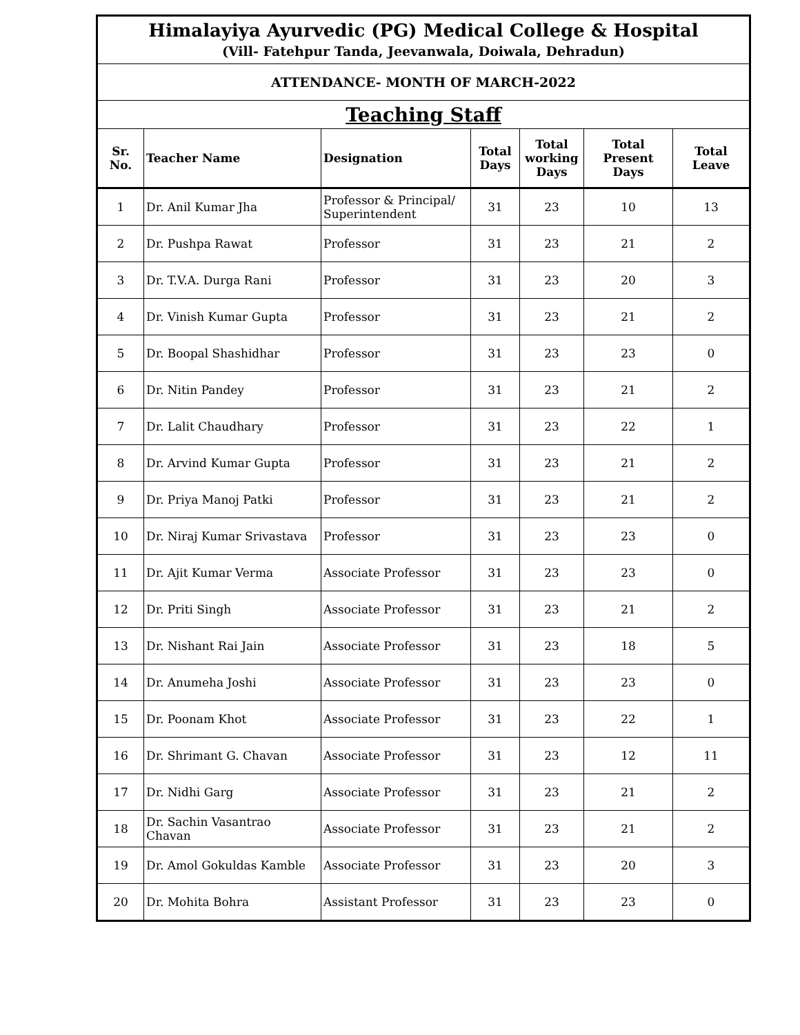| Himalayiya Ayurvedic (PG) Medical College & Hospital (Vill- Fatehpur Tanda, Jeevanwala, Doiwala, Dehradun) | | | | | | |
| ATTENDANCE- MONTH OF MARCH-2022 | | | | | | |
| Teaching Staff | | | | | | |
| Sr. No. | Teacher Name | Designation | Total Days | Total working Days | Total Present Days | Total Leave |
| 1 | Dr. Anil Kumar Jha | Professor & Principal/ Superintendent | 31 | 23 | 10 | 13 |
| 2 | Dr. Pushpa Rawat | Professor | 31 | 23 | 21 | 2 |
| 3 | Dr. T.V.A. Durga Rani | Professor | 31 | 23 | 20 | 3 |
| 4 | Dr. Vinish Kumar Gupta | Professor | 31 | 23 | 21 | 2 |
| 5 | Dr. Boopal Shashidhar | Professor | 31 | 23 | 23 | 0 |
| 6 | Dr. Nitin Pandey | Professor | 31 | 23 | 21 | 2 |
| 7 | Dr. Lalit Chaudhary | Professor | 31 | 23 | 22 | 1 |
| 8 | Dr. Arvind Kumar Gupta | Professor | 31 | 23 | 21 | 2 |
| 9 | Dr. Priya Manoj Patki | Professor | 31 | 23 | 21 | 2 |
| 10 | Dr. Niraj Kumar Srivastava | Professor | 31 | 23 | 23 | 0 |
| 11 | Dr. Ajit Kumar Verma | Associate Professor | 31 | 23 | 23 | 0 |
| 12 | Dr. Priti Singh | Associate Professor | 31 | 23 | 21 | 2 |
| 13 | Dr. Nishant Rai Jain | Associate Professor | 31 | 23 | 18 | 5 |
| 14 | Dr. Anumeha Joshi | Associate Professor | 31 | 23 | 23 | 0 |
| 15 | Dr. Poonam Khot | Associate Professor | 31 | 23 | 22 | 1 |
| 16 | Dr. Shrimant G. Chavan | Associate Professor | 31 | 23 | 12 | 11 |
| 17 | Dr. Nidhi Garg | Associate Professor | 31 | 23 | 21 | 2 |
| 18 | Dr. Sachin Vasantrao Chavan | Associate Professor | 31 | 23 | 21 | 2 |
| 19 | Dr. Amol Gokuldas Kamble | Associate Professor | 31 | 23 | 20 | 3 |
| 20 | Dr. Mohita Bohra | Assistant Professor | 31 | 23 | 23 | 0 |